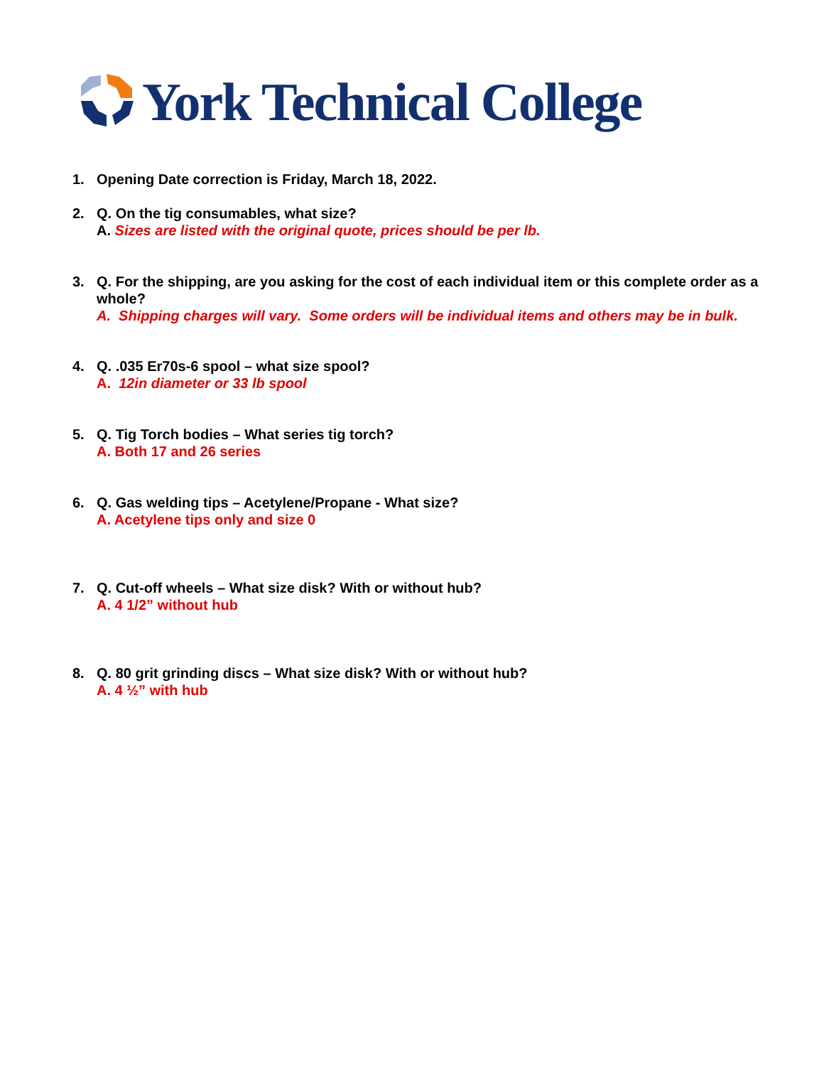York Technical College
1. Opening Date correction is Friday, March 18, 2022.
2. Q. On the tig consumables, what size?
A. Sizes are listed with the original quote, prices should be per lb.
3. Q. For the shipping, are you asking for the cost of each individual item or this complete order as a whole?
A. Shipping charges will vary. Some orders will be individual items and others may be in bulk.
4. Q. .035 Er70s-6 spool – what size spool?
A. 12in diameter or 33 lb spool
5. Q. Tig Torch bodies – What series tig torch?
A. Both 17 and 26 series
6. Q. Gas welding tips – Acetylene/Propane - What size?
A. Acetylene tips only and size 0
7. Q. Cut-off wheels – What size disk? With or without hub?
A. 4 1/2” without hub
8. Q. 80 grit grinding discs – What size disk? With or without hub?
A. 4 ½” with hub